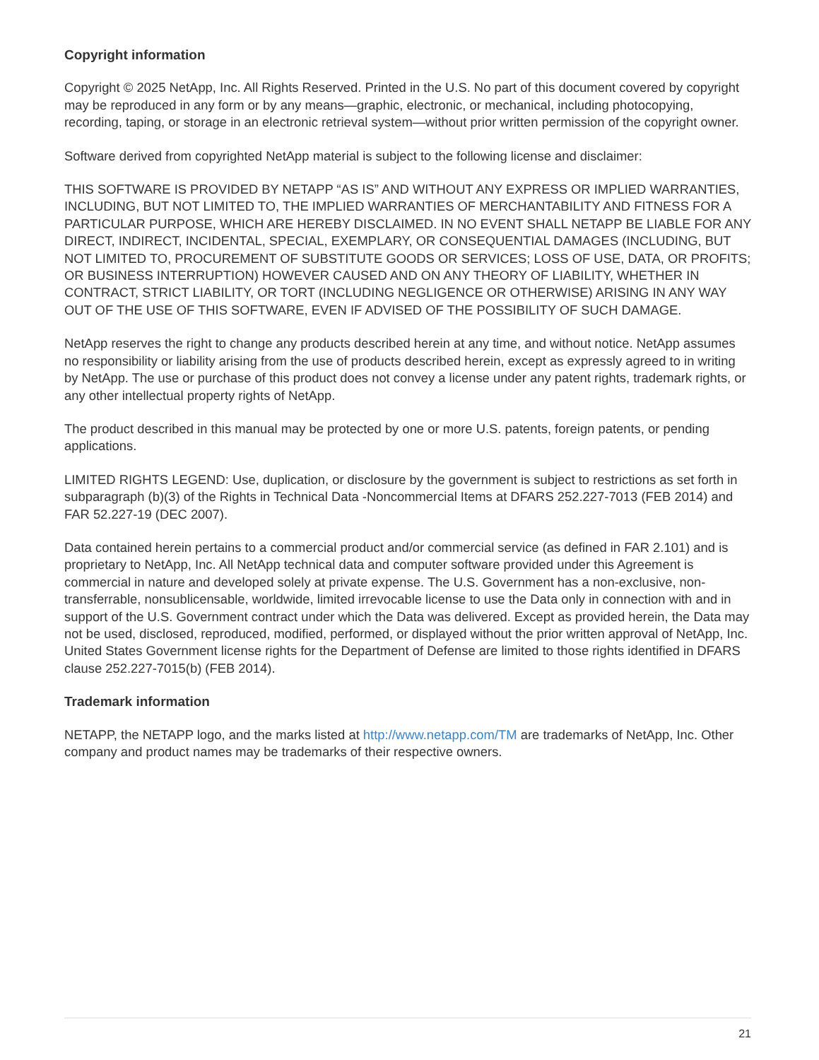Copyright information
Copyright © 2025 NetApp, Inc. All Rights Reserved. Printed in the U.S. No part of this document covered by copyright may be reproduced in any form or by any means—graphic, electronic, or mechanical, including photocopying, recording, taping, or storage in an electronic retrieval system—without prior written permission of the copyright owner.
Software derived from copyrighted NetApp material is subject to the following license and disclaimer:
THIS SOFTWARE IS PROVIDED BY NETAPP “AS IS” AND WITHOUT ANY EXPRESS OR IMPLIED WARRANTIES, INCLUDING, BUT NOT LIMITED TO, THE IMPLIED WARRANTIES OF MERCHANTABILITY AND FITNESS FOR A PARTICULAR PURPOSE, WHICH ARE HEREBY DISCLAIMED. IN NO EVENT SHALL NETAPP BE LIABLE FOR ANY DIRECT, INDIRECT, INCIDENTAL, SPECIAL, EXEMPLARY, OR CONSEQUENTIAL DAMAGES (INCLUDING, BUT NOT LIMITED TO, PROCUREMENT OF SUBSTITUTE GOODS OR SERVICES; LOSS OF USE, DATA, OR PROFITS; OR BUSINESS INTERRUPTION) HOWEVER CAUSED AND ON ANY THEORY OF LIABILITY, WHETHER IN CONTRACT, STRICT LIABILITY, OR TORT (INCLUDING NEGLIGENCE OR OTHERWISE) ARISING IN ANY WAY OUT OF THE USE OF THIS SOFTWARE, EVEN IF ADVISED OF THE POSSIBILITY OF SUCH DAMAGE.
NetApp reserves the right to change any products described herein at any time, and without notice. NetApp assumes no responsibility or liability arising from the use of products described herein, except as expressly agreed to in writing by NetApp. The use or purchase of this product does not convey a license under any patent rights, trademark rights, or any other intellectual property rights of NetApp.
The product described in this manual may be protected by one or more U.S. patents, foreign patents, or pending applications.
LIMITED RIGHTS LEGEND: Use, duplication, or disclosure by the government is subject to restrictions as set forth in subparagraph (b)(3) of the Rights in Technical Data -Noncommercial Items at DFARS 252.227-7013 (FEB 2014) and FAR 52.227-19 (DEC 2007).
Data contained herein pertains to a commercial product and/or commercial service (as defined in FAR 2.101) and is proprietary to NetApp, Inc. All NetApp technical data and computer software provided under this Agreement is commercial in nature and developed solely at private expense. The U.S. Government has a non-exclusive, non-transferrable, nonsublicensable, worldwide, limited irrevocable license to use the Data only in connection with and in support of the U.S. Government contract under which the Data was delivered. Except as provided herein, the Data may not be used, disclosed, reproduced, modified, performed, or displayed without the prior written approval of NetApp, Inc. United States Government license rights for the Department of Defense are limited to those rights identified in DFARS clause 252.227-7015(b) (FEB 2014).
Trademark information
NETAPP, the NETAPP logo, and the marks listed at http://www.netapp.com/TM are trademarks of NetApp, Inc. Other company and product names may be trademarks of their respective owners.
21